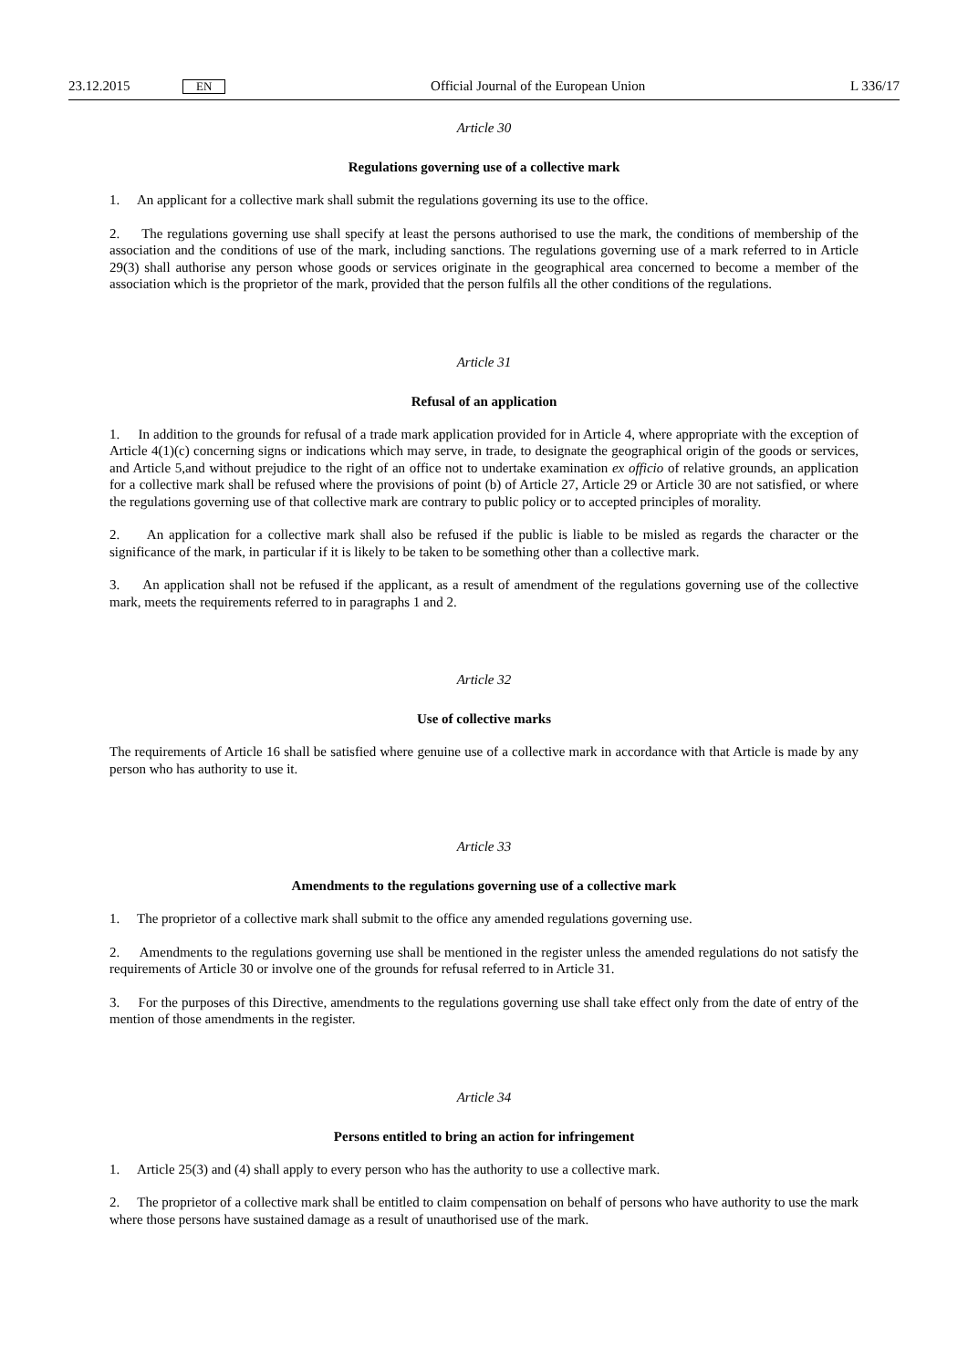23.12.2015 EN Official Journal of the European Union L 336/17
Article 30
Regulations governing use of a collective mark
1. An applicant for a collective mark shall submit the regulations governing its use to the office.
2. The regulations governing use shall specify at least the persons authorised to use the mark, the conditions of membership of the association and the conditions of use of the mark, including sanctions. The regulations governing use of a mark referred to in Article 29(3) shall authorise any person whose goods or services originate in the geographical area concerned to become a member of the association which is the proprietor of the mark, provided that the person fulfils all the other conditions of the regulations.
Article 31
Refusal of an application
1. In addition to the grounds for refusal of a trade mark application provided for in Article 4, where appropriate with the exception of Article 4(1)(c) concerning signs or indications which may serve, in trade, to designate the geographical origin of the goods or services, and Article 5,and without prejudice to the right of an office not to undertake examination ex officio of relative grounds, an application for a collective mark shall be refused where the provisions of point (b) of Article 27, Article 29 or Article 30 are not satisfied, or where the regulations governing use of that collective mark are contrary to public policy or to accepted principles of morality.
2. An application for a collective mark shall also be refused if the public is liable to be misled as regards the character or the significance of the mark, in particular if it is likely to be taken to be something other than a collective mark.
3. An application shall not be refused if the applicant, as a result of amendment of the regulations governing use of the collective mark, meets the requirements referred to in paragraphs 1 and 2.
Article 32
Use of collective marks
The requirements of Article 16 shall be satisfied where genuine use of a collective mark in accordance with that Article is made by any person who has authority to use it.
Article 33
Amendments to the regulations governing use of a collective mark
1. The proprietor of a collective mark shall submit to the office any amended regulations governing use.
2. Amendments to the regulations governing use shall be mentioned in the register unless the amended regulations do not satisfy the requirements of Article 30 or involve one of the grounds for refusal referred to in Article 31.
3. For the purposes of this Directive, amendments to the regulations governing use shall take effect only from the date of entry of the mention of those amendments in the register.
Article 34
Persons entitled to bring an action for infringement
1. Article 25(3) and (4) shall apply to every person who has the authority to use a collective mark.
2. The proprietor of a collective mark shall be entitled to claim compensation on behalf of persons who have authority to use the mark where those persons have sustained damage as a result of unauthorised use of the mark.